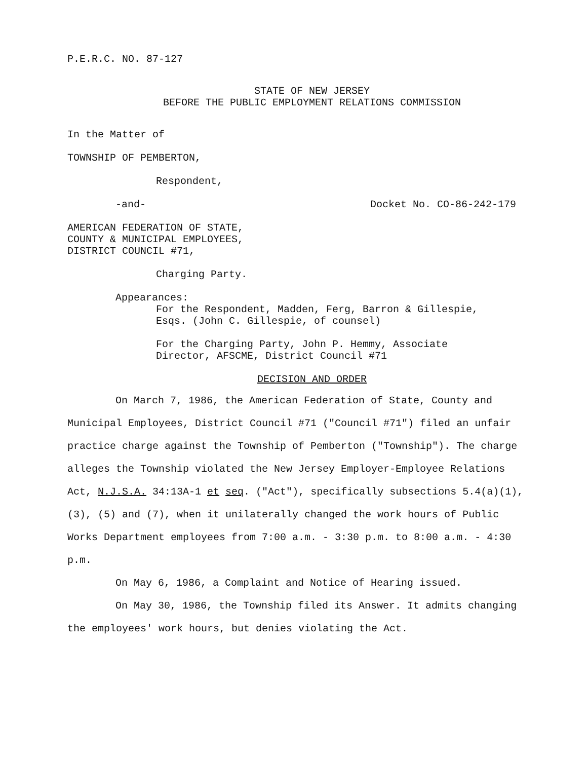P.E.R.C. NO. 87-127
STATE OF NEW JERSEY
BEFORE THE PUBLIC EMPLOYMENT RELATIONS COMMISSION
In the Matter of
TOWNSHIP OF PEMBERTON,
Respondent,
-and- Docket No. CO-86-242-179
AMERICAN FEDERATION OF STATE,
COUNTY & MUNICIPAL EMPLOYEES,
DISTRICT COUNCIL #71,
Charging Party.
Appearances:
For the Respondent, Madden, Ferg, Barron & Gillespie,
Esqs. (John C. Gillespie, of counsel)
For the Charging Party, John P. Hemmy, Associate
Director, AFSCME, District Council #71
DECISION AND ORDER
On March 7, 1986, the American Federation of State, County and Municipal Employees, District Council #71 ("Council #71") filed an unfair practice charge against the Township of Pemberton ("Township"). The charge alleges the Township violated the New Jersey Employer-Employee Relations Act, N.J.S.A. 34:13A-1 et seq. ("Act"), specifically subsections 5.4(a)(1), (3), (5) and (7), when it unilaterally changed the work hours of Public Works Department employees from 7:00 a.m. - 3:30 p.m. to 8:00 a.m. - 4:30 p.m.
On May 6, 1986, a Complaint and Notice of Hearing issued.
On May 30, 1986, the Township filed its Answer. It admits changing the employees' work hours, but denies violating the Act.